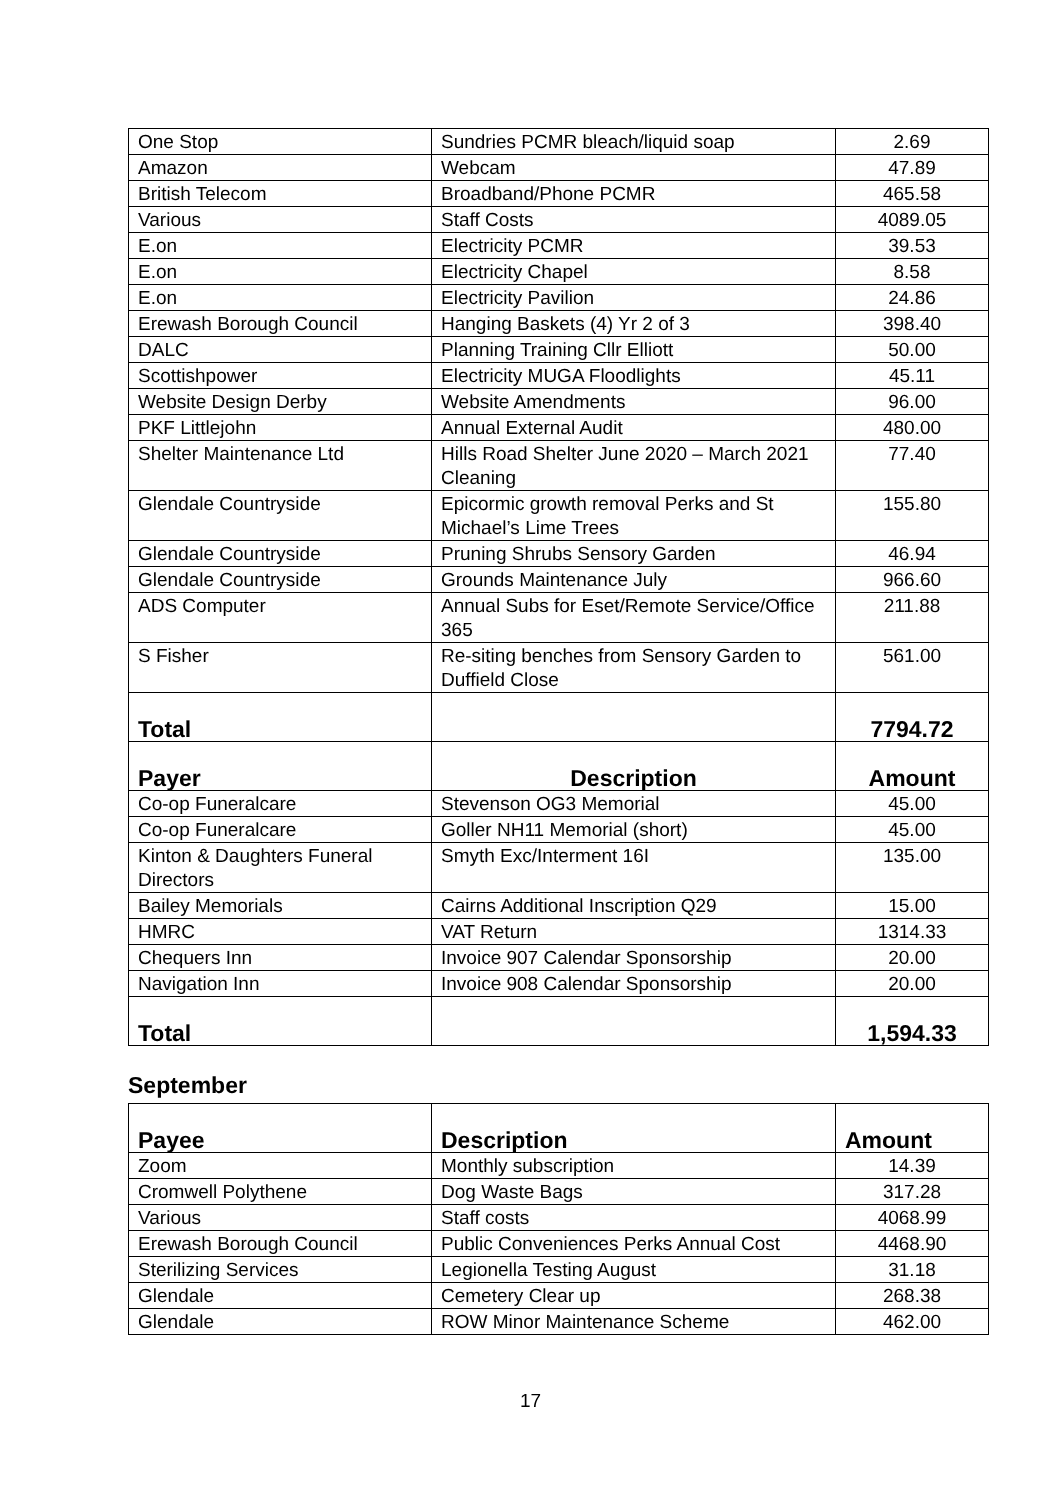| One Stop | Sundries PCMR bleach/liquid soap | 2.69 |
| Amazon | Webcam | 47.89 |
| British Telecom | Broadband/Phone PCMR | 465.58 |
| Various | Staff Costs | 4089.05 |
| E.on | Electricity PCMR | 39.53 |
| E.on | Electricity Chapel | 8.58 |
| E.on | Electricity Pavilion | 24.86 |
| Erewash Borough Council | Hanging Baskets (4) Yr 2 of 3 | 398.40 |
| DALC | Planning Training Cllr Elliott | 50.00 |
| Scottishpower | Electricity MUGA Floodlights | 45.11 |
| Website Design Derby | Website Amendments | 96.00 |
| PKF Littlejohn | Annual External Audit | 480.00 |
| Shelter Maintenance Ltd | Hills Road Shelter June 2020 – March 2021 Cleaning | 77.40 |
| Glendale Countryside | Epicormic growth removal Perks and St Michael’s Lime Trees | 155.80 |
| Glendale Countryside | Pruning Shrubs Sensory Garden | 46.94 |
| Glendale Countryside | Grounds Maintenance July | 966.60 |
| ADS Computer | Annual Subs for Eset/Remote Service/Office 365 | 211.88 |
| S Fisher | Re-siting benches from Sensory Garden to Duffield Close | 561.00 |
| Total | | 7794.72 |
| Payer | Description | Amount |
| Co-op Funeralcare | Stevenson OG3 Memorial | 45.00 |
| Co-op Funeralcare | Goller NH11 Memorial (short) | 45.00 |
| Kinton & Daughters Funeral Directors | Smyth Exc/Interment 16I | 135.00 |
| Bailey Memorials | Cairns Additional Inscription Q29 | 15.00 |
| HMRC | VAT Return | 1314.33 |
| Chequers Inn | Invoice 907 Calendar Sponsorship | 20.00 |
| Navigation Inn | Invoice 908 Calendar Sponsorship | 20.00 |
| Total | | 1,594.33 |
September
| Payee | Description | Amount |
| --- | --- | --- |
| Zoom | Monthly subscription | 14.39 |
| Cromwell Polythene | Dog Waste Bags | 317.28 |
| Various | Staff costs | 4068.99 |
| Erewash Borough Council | Public Conveniences Perks Annual Cost | 4468.90 |
| Sterilizing Services | Legionella Testing August | 31.18 |
| Glendale | Cemetery Clear up | 268.38 |
| Glendale | ROW Minor Maintenance Scheme | 462.00 |
17